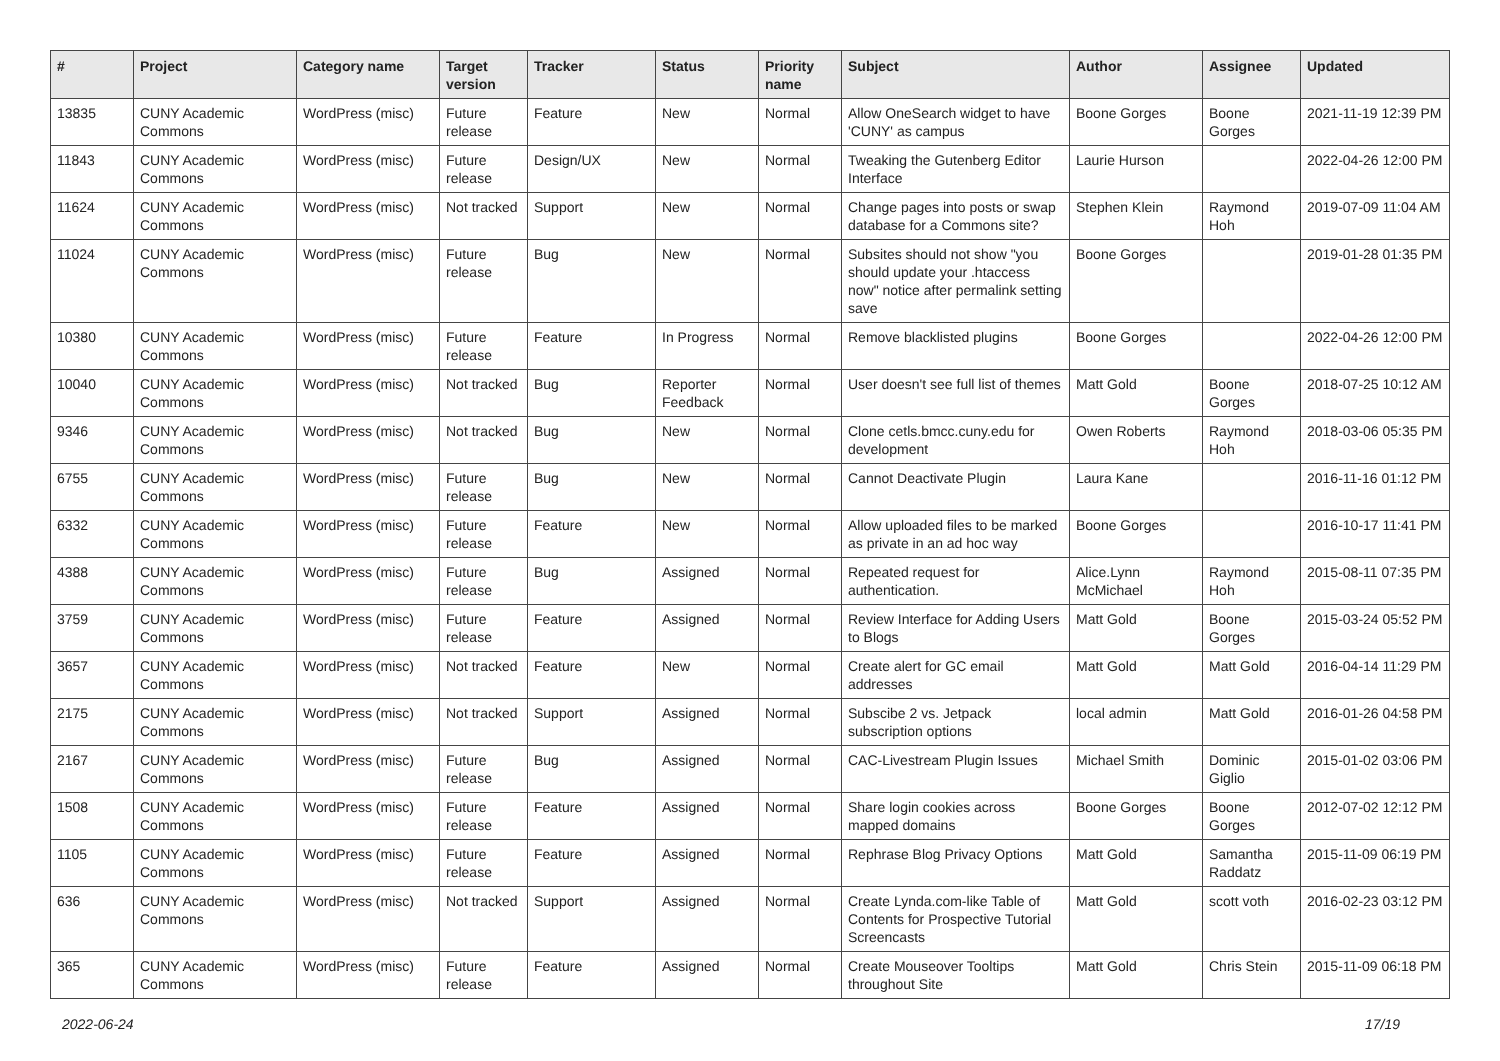| # | Project | Category name | Target version | Tracker | Status | Priority name | Subject | Author | Assignee | Updated |
| --- | --- | --- | --- | --- | --- | --- | --- | --- | --- | --- |
| 13835 | CUNY Academic Commons | WordPress (misc) | Future release | Feature | New | Normal | Allow OneSearch widget to have 'CUNY' as campus | Boone Gorges | Boone Gorges | 2021-11-19 12:39 PM |
| 11843 | CUNY Academic Commons | WordPress (misc) | Future release | Design/UX | New | Normal | Tweaking the Gutenberg Editor Interface | Laurie Hurson | | 2022-04-26 12:00 PM |
| 11624 | CUNY Academic Commons | WordPress (misc) | Not tracked | Support | New | Normal | Change pages into posts or swap database for a Commons site? | Stephen Klein | Raymond Hoh | 2019-07-09 11:04 AM |
| 11024 | CUNY Academic Commons | WordPress (misc) | Future release | Bug | New | Normal | Subsites should not show "you should update your .htaccess now" notice after permalink setting save | Boone Gorges | | 2019-01-28 01:35 PM |
| 10380 | CUNY Academic Commons | WordPress (misc) | Future release | Feature | In Progress | Normal | Remove blacklisted plugins | Boone Gorges | | 2022-04-26 12:00 PM |
| 10040 | CUNY Academic Commons | WordPress (misc) | Not tracked | Bug | Reporter Feedback | Normal | User doesn't see full list of themes | Matt Gold | Boone Gorges | 2018-07-25 10:12 AM |
| 9346 | CUNY Academic Commons | WordPress (misc) | Not tracked | Bug | New | Normal | Clone cetls.bmcc.cuny.edu for development | Owen Roberts | Raymond Hoh | 2018-03-06 05:35 PM |
| 6755 | CUNY Academic Commons | WordPress (misc) | Future release | Bug | New | Normal | Cannot Deactivate Plugin | Laura Kane | | 2016-11-16 01:12 PM |
| 6332 | CUNY Academic Commons | WordPress (misc) | Future release | Feature | New | Normal | Allow uploaded files to be marked as private in an ad hoc way | Boone Gorges | | 2016-10-17 11:41 PM |
| 4388 | CUNY Academic Commons | WordPress (misc) | Future release | Bug | Assigned | Normal | Repeated request for authentication. | Alice.Lynn McMichael | Raymond Hoh | 2015-08-11 07:35 PM |
| 3759 | CUNY Academic Commons | WordPress (misc) | Future release | Feature | Assigned | Normal | Review Interface for Adding Users to Blogs | Matt Gold | Boone Gorges | 2015-03-24 05:52 PM |
| 3657 | CUNY Academic Commons | WordPress (misc) | Not tracked | Feature | New | Normal | Create alert for GC email addresses | Matt Gold | Matt Gold | 2016-04-14 11:29 PM |
| 2175 | CUNY Academic Commons | WordPress (misc) | Not tracked | Support | Assigned | Normal | Subscibe 2 vs. Jetpack subscription options | local admin | Matt Gold | 2016-01-26 04:58 PM |
| 2167 | CUNY Academic Commons | WordPress (misc) | Future release | Bug | Assigned | Normal | CAC-Livestream Plugin Issues | Michael Smith | Dominic Giglio | 2015-01-02 03:06 PM |
| 1508 | CUNY Academic Commons | WordPress (misc) | Future release | Feature | Assigned | Normal | Share login cookies across mapped domains | Boone Gorges | Boone Gorges | 2012-07-02 12:12 PM |
| 1105 | CUNY Academic Commons | WordPress (misc) | Future release | Feature | Assigned | Normal | Rephrase Blog Privacy Options | Matt Gold | Samantha Raddatz | 2015-11-09 06:19 PM |
| 636 | CUNY Academic Commons | WordPress (misc) | Not tracked | Support | Assigned | Normal | Create Lynda.com-like Table of Contents for Prospective Tutorial Screencasts | Matt Gold | scott voth | 2016-02-23 03:12 PM |
| 365 | CUNY Academic Commons | WordPress (misc) | Future release | Feature | Assigned | Normal | Create Mouseover Tooltips throughout Site | Matt Gold | Chris Stein | 2015-11-09 06:18 PM |
2022-06-24 17/19